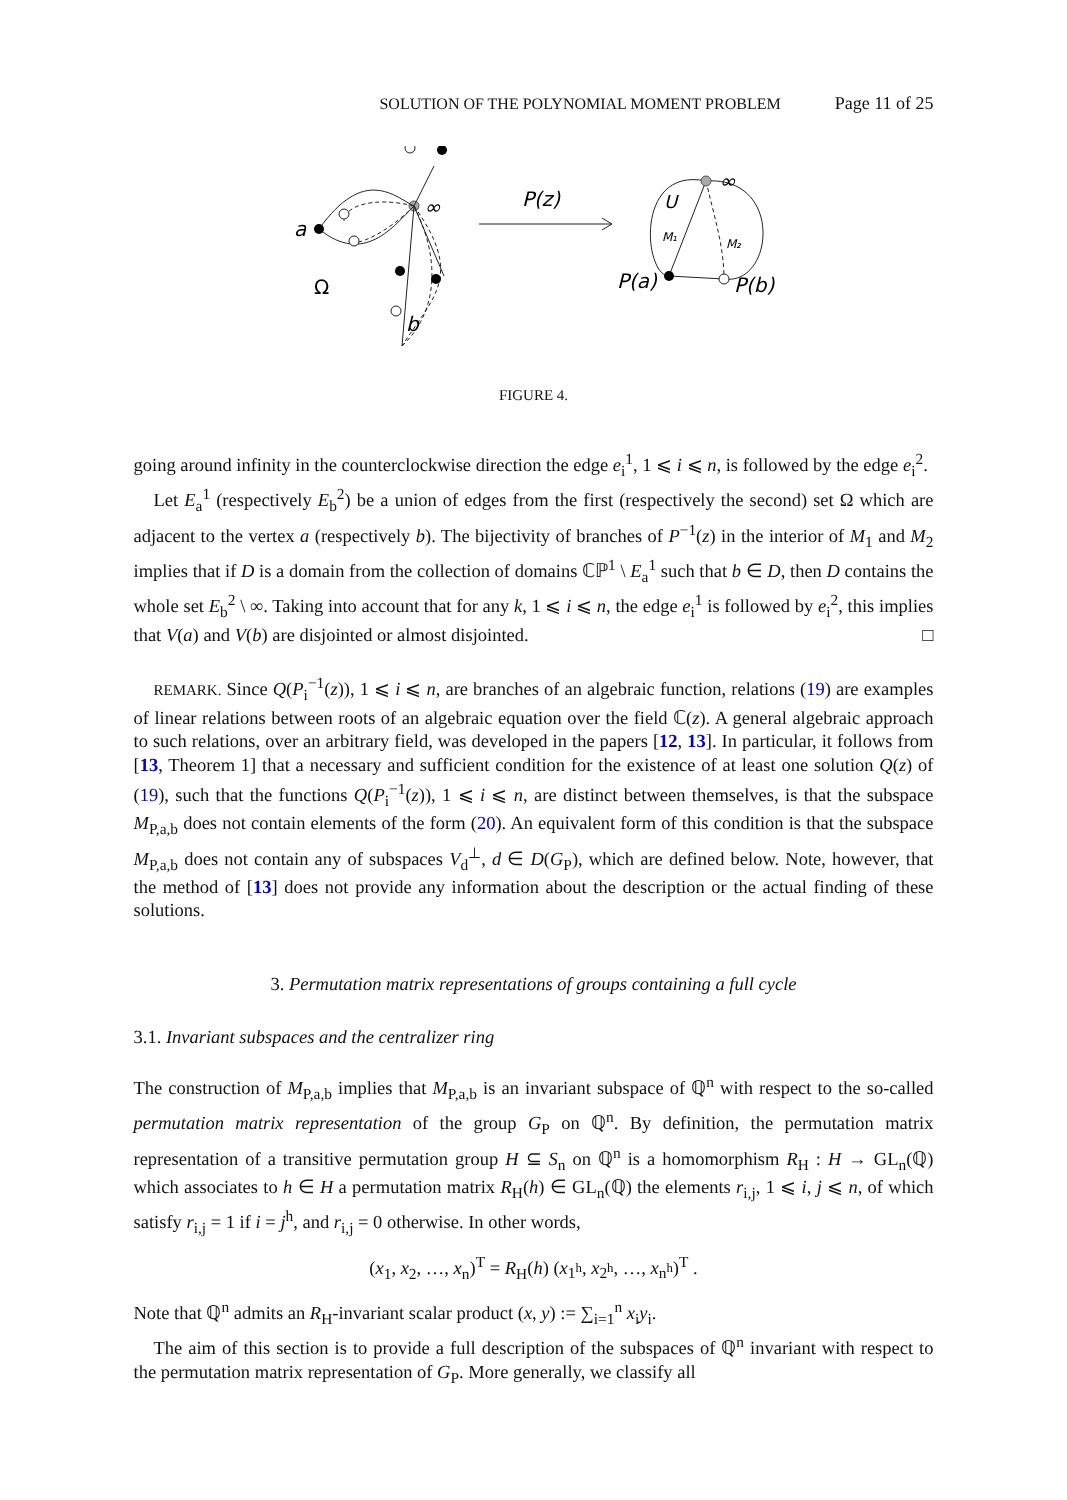SOLUTION OF THE POLYNOMIAL MOMENT PROBLEM Page 11 of 25
a
∞
Ω
b
P(z)
U
∞
M₁
M₂
P(a)
P(b)
FIGURE 4.
going around infinity in the counterclockwise direction the edge e<sub>i</sub><sup>1</sup>, 1 ⩽ i ⩽ n, is followed by the edge e<sub>i</sub><sup>2</sup>.
Let E<sub>a</sub><sup>1</sup> (respectively E<sub>b</sub><sup>2</sup>) be a union of edges from the first (respectively the second) set Ω which are adjacent to the vertex a (respectively b). The bijectivity of branches of P<sup>−1</sup>(z) in the interior of M<sub>1</sub> and M<sub>2</sub> implies that if D is a domain from the collection of domains ℂℙ<sup>1</sup> \ E<sub>a</sub><sup>1</sup> such that b ∈ D, then D contains the whole set E<sub>b</sub><sup>2</sup> \ ∞. Taking into account that for any k, 1 ⩽ i ⩽ n, the edge e<sub>i</sub><sup>1</sup> is followed by e<sub>i</sub><sup>2</sup>, this implies that V(a) and V(b) are disjointed or almost disjointed. □
REMARK. Since Q(P<sub>i</sub><sup>−1</sup>(z)), 1 ⩽ i ⩽ n, are branches of an algebraic function, relations (19) are examples of linear relations between roots of an algebraic equation over the field ℂ(z). A general algebraic approach to such relations, over an arbitrary field, was developed in the papers [12, 13]. In particular, it follows from [13, Theorem 1] that a necessary and sufficient condition for the existence of at least one solution Q(z) of (19), such that the functions Q(P<sub>i</sub><sup>−1</sup>(z)), 1 ⩽ i ⩽ n, are distinct between themselves, is that the subspace M<sub>P,a,b</sub> does not contain elements of the form (20). An equivalent form of this condition is that the subspace M<sub>P,a,b</sub> does not contain any of subspaces V<sub>d</sub><sup>⊥</sup>, d ∈ D(G<sub>P</sub>), which are defined below. Note, however, that the method of [13] does not provide any information about the description or the actual finding of these solutions.
3. Permutation matrix representations of groups containing a full cycle
3.1. Invariant subspaces and the centralizer ring
The construction of M<sub>P,a,b</sub> implies that M<sub>P,a,b</sub> is an invariant subspace of ℚ<sup>n</sup> with respect to the so-called permutation matrix representation of the group G<sub>P</sub> on ℚ<sup>n</sup>. By definition, the permutation matrix representation of a transitive permutation group H ⊆ S<sub>n</sub> on ℚ<sup>n</sup> is a homomorphism R<sub>H</sub> : H → GL<sub>n</sub>(ℚ) which associates to h ∈ H a permutation matrix R<sub>H</sub>(h) ∈ GL<sub>n</sub>(ℚ) the elements r<sub>i,j</sub>, 1 ⩽ i, j ⩽ n, of which satisfy r<sub>i,j</sub> = 1 if i = j<sup>h</sup>, and r<sub>i,j</sub> = 0 otherwise. In other words,
(x<sub>1</sub>, x<sub>2</sub>, …, x<sub>n</sub>)<sup>T</sup> = R<sub>H</sub>(h) (x<sub>1<sup>h</sup></sub>, x<sub>2<sup>h</sup></sub>, …, x<sub>n<sup>h</sup></sub>)<sup>T</sup> .
Note that ℚ<sup>n</sup> admits an R<sub>H</sub>-invariant scalar product (x, y) := ∑<sub>i=1</sub><sup>n</sup> x<sub>i</sub>y<sub>i</sub>.
The aim of this section is to provide a full description of the subspaces of ℚ<sup>n</sup> invariant with respect to the permutation matrix representation of G<sub>P</sub>. More generally, we classify all